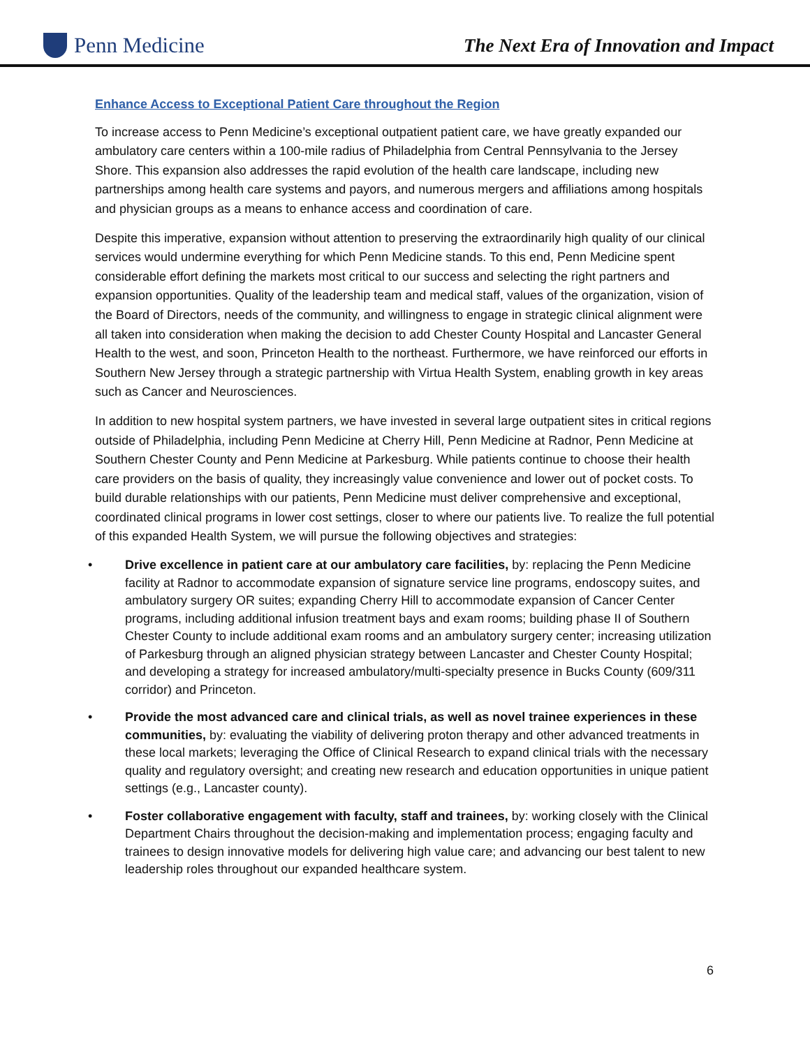Penn Medicine
The Next Era of Innovation and Impact
Enhance Access to Exceptional Patient Care throughout the Region
To increase access to Penn Medicine’s exceptional outpatient patient care, we have greatly expanded our ambulatory care centers within a 100-mile radius of Philadelphia from Central Pennsylvania to the Jersey Shore. This expansion also addresses the rapid evolution of the health care landscape, including new partnerships among health care systems and payors, and numerous mergers and affiliations among hospitals and physician groups as a means to enhance access and coordination of care.
Despite this imperative, expansion without attention to preserving the extraordinarily high quality of our clinical services would undermine everything for which Penn Medicine stands. To this end, Penn Medicine spent considerable effort defining the markets most critical to our success and selecting the right partners and expansion opportunities. Quality of the leadership team and medical staff, values of the organization, vision of the Board of Directors, needs of the community, and willingness to engage in strategic clinical alignment were all taken into consideration when making the decision to add Chester County Hospital and Lancaster General Health to the west, and soon, Princeton Health to the northeast. Furthermore, we have reinforced our efforts in Southern New Jersey through a strategic partnership with Virtua Health System, enabling growth in key areas such as Cancer and Neurosciences.
In addition to new hospital system partners, we have invested in several large outpatient sites in critical regions outside of Philadelphia, including Penn Medicine at Cherry Hill, Penn Medicine at Radnor, Penn Medicine at Southern Chester County and Penn Medicine at Parkesburg. While patients continue to choose their health care providers on the basis of quality, they increasingly value convenience and lower out of pocket costs. To build durable relationships with our patients, Penn Medicine must deliver comprehensive and exceptional, coordinated clinical programs in lower cost settings, closer to where our patients live. To realize the full potential of this expanded Health System, we will pursue the following objectives and strategies:
• Drive excellence in patient care at our ambulatory care facilities, by: replacing the Penn Medicine facility at Radnor to accommodate expansion of signature service line programs, endoscopy suites, and ambulatory surgery OR suites; expanding Cherry Hill to accommodate expansion of Cancer Center programs, including additional infusion treatment bays and exam rooms; building phase II of Southern Chester County to include additional exam rooms and an ambulatory surgery center; increasing utilization of Parkesburg through an aligned physician strategy between Lancaster and Chester County Hospital; and developing a strategy for increased ambulatory/multi-specialty presence in Bucks County (609/311 corridor) and Princeton.
• Provide the most advanced care and clinical trials, as well as novel trainee experiences in these communities, by: evaluating the viability of delivering proton therapy and other advanced treatments in these local markets; leveraging the Office of Clinical Research to expand clinical trials with the necessary quality and regulatory oversight; and creating new research and education opportunities in unique patient settings (e.g., Lancaster county).
• Foster collaborative engagement with faculty, staff and trainees, by: working closely with the Clinical Department Chairs throughout the decision-making and implementation process; engaging faculty and trainees to design innovative models for delivering high value care; and advancing our best talent to new leadership roles throughout our expanded healthcare system.
6